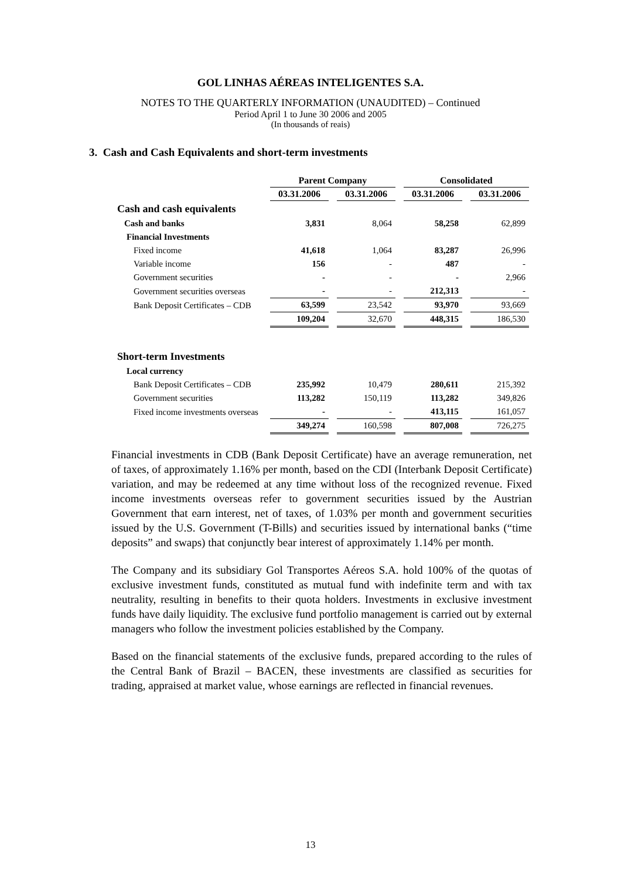GOL LINHAS AÉREAS INTELIGENTES S.A.
NOTES TO THE QUARTERLY INFORMATION (UNAUDITED) – Continued
Period April 1 to June 30 2006 and 2005
(In thousands of reais)
3. Cash and Cash Equivalents and short-term investments
| | Parent Company | | Consolidated | |
| | 03.31.2006 | 03.31.2006 | 03.31.2006 | 03.31.2006 |
| Cash and cash equivalents | | | | |
| Cash and banks | 3,831 | 8,064 | 58,258 | 62,899 |
| Financial Investments | | | | |
| Fixed income | 41,618 | 1,064 | 83,287 | 26,996 |
| Variable income | 156 | - | 487 | - |
| Government securities | - | - | - | 2,966 |
| Government securities overseas | - | - | 212,313 | - |
| Bank Deposit Certificates – CDB | 63,599 | 23,542 | 93,970 | 93,669 |
| | 109,204 | 32,670 | 448,315 | 186,530 |
| Short-term Investments | | | | |
| Local currency | | | | |
| Bank Deposit Certificates – CDB | 235,992 | 10,479 | 280,611 | 215,392 |
| Government securities | 113,282 | 150,119 | 113,282 | 349,826 |
| Fixed income investments overseas | - | - | 413,115 | 161,057 |
| | 349,274 | 160,598 | 807,008 | 726,275 |
Financial investments in CDB (Bank Deposit Certificate) have an average remuneration, net of taxes, of approximately 1.16% per month, based on the CDI (Interbank Deposit Certificate) variation, and may be redeemed at any time without loss of the recognized revenue. Fixed income investments overseas refer to government securities issued by the Austrian Government that earn interest, net of taxes, of 1.03% per month and government securities issued by the U.S. Government (T-Bills) and securities issued by international banks (“time deposits” and swaps) that conjunctly bear interest of approximately 1.14% per month.
The Company and its subsidiary Gol Transportes Aéreos S.A. hold 100% of the quotas of exclusive investment funds, constituted as mutual fund with indefinite term and with tax neutrality, resulting in benefits to their quota holders. Investments in exclusive investment funds have daily liquidity. The exclusive fund portfolio management is carried out by external managers who follow the investment policies established by the Company.
Based on the financial statements of the exclusive funds, prepared according to the rules of the Central Bank of Brazil – BACEN, these investments are classified as securities for trading, appraised at market value, whose earnings are reflected in financial revenues.
13